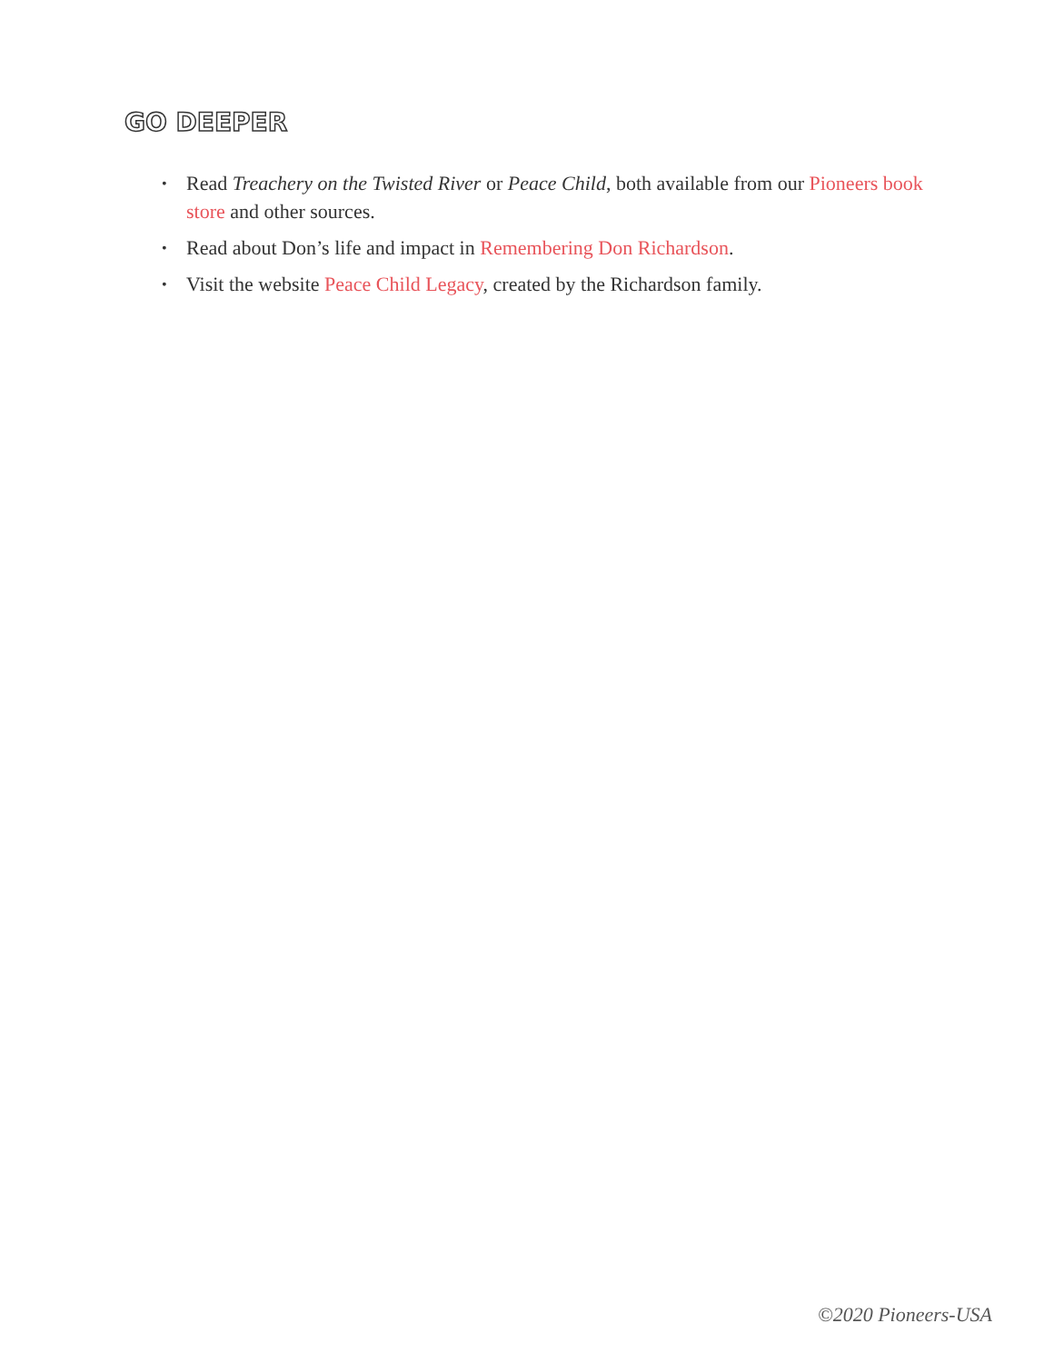GO DEEPER
• Read Treachery on the Twisted River or Peace Child, both available from our Pioneers book store and other sources.
• Read about Don’s life and impact in Remembering Don Richardson.
• Visit the website Peace Child Legacy, created by the Richardson family.
©2020 Pioneers-USA